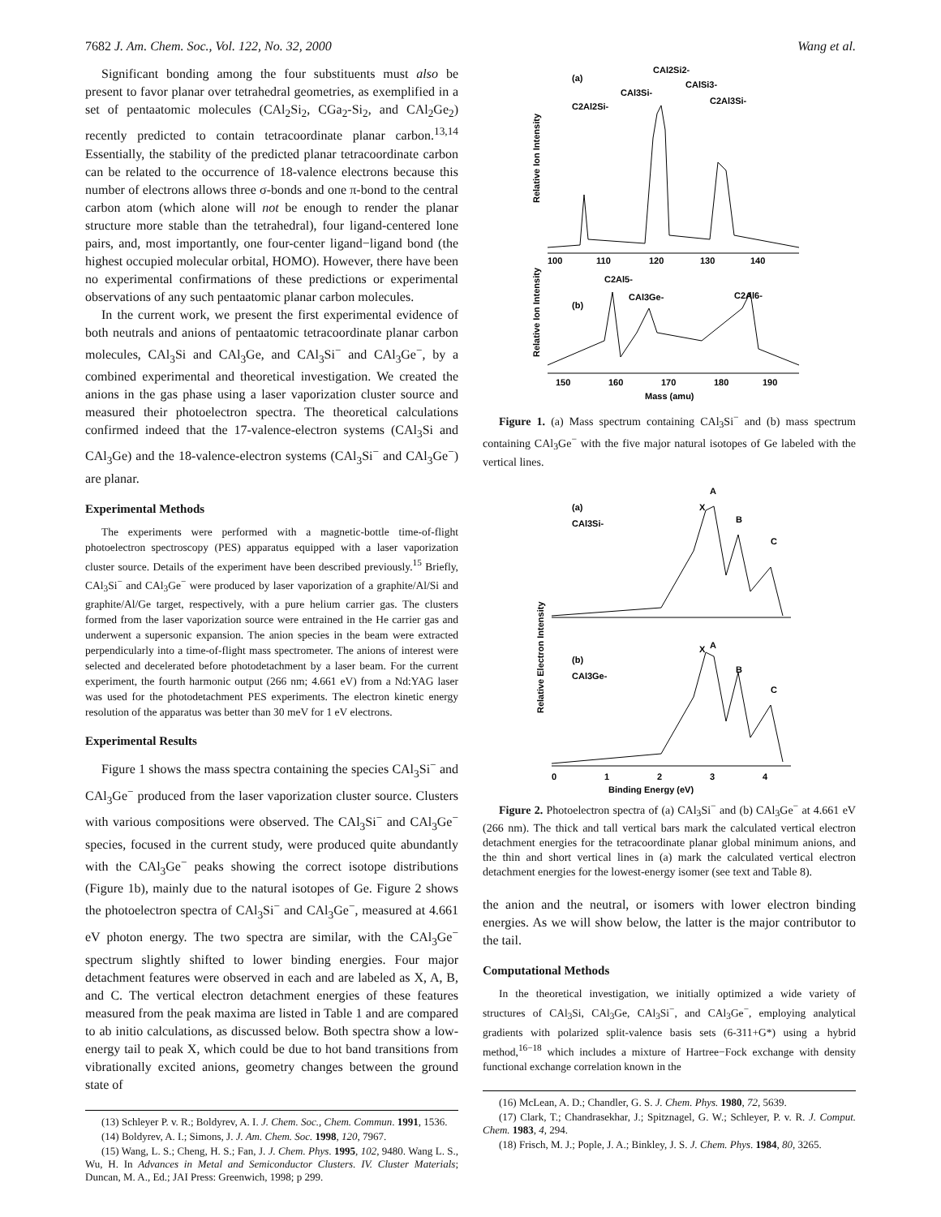7682 J. Am. Chem. Soc., Vol. 122, No. 32, 2000 Wang et al.
Significant bonding among the four substituents must also be present to favor planar over tetrahedral geometries, as exemplified in a set of pentaatomic molecules (CAl<sub>2</sub>Si<sub>2</sub>, CGa<sub>2</sub>-Si<sub>2</sub>, and CAl<sub>2</sub>Ge<sub>2</sub>) recently predicted to contain tetracoordinate planar carbon.<sup>13,14</sup> Essentially, the stability of the predicted planar tetracoordinate carbon can be related to the occurrence of 18-valence electrons because this number of electrons allows three σ-bonds and one π-bond to the central carbon atom (which alone will not be enough to render the planar structure more stable than the tetrahedral), four ligand-centered lone pairs, and, most importantly, one four-center ligand−ligand bond (the highest occupied molecular orbital, HOMO). However, there have been no experimental confirmations of these predictions or experimental observations of any such pentaatomic planar carbon molecules.
In the current work, we present the first experimental evidence of both neutrals and anions of pentaatomic tetracoordinate planar carbon molecules, CAl<sub>3</sub>Si and CAl<sub>3</sub>Ge, and CAl<sub>3</sub>Si<sup>−</sup> and CAl<sub>3</sub>Ge<sup>−</sup>, by a combined experimental and theoretical investigation. We created the anions in the gas phase using a laser vaporization cluster source and measured their photoelectron spectra. The theoretical calculations confirmed indeed that the 17-valence-electron systems (CAl<sub>3</sub>Si and CAl<sub>3</sub>Ge) and the 18-valence-electron systems (CAl<sub>3</sub>Si<sup>−</sup> and CAl<sub>3</sub>Ge<sup>−</sup>) are planar.
Experimental Methods
The experiments were performed with a magnetic-bottle time-of-flight photoelectron spectroscopy (PES) apparatus equipped with a laser vaporization cluster source. Details of the experiment have been described previously.<sup>15</sup> Briefly, CAl<sub>3</sub>Si<sup>−</sup> and CAl<sub>3</sub>Ge<sup>−</sup> were produced by laser vaporization of a graphite/Al/Si and graphite/Al/Ge target, respectively, with a pure helium carrier gas. The clusters formed from the laser vaporization source were entrained in the He carrier gas and underwent a supersonic expansion. The anion species in the beam were extracted perpendicularly into a time-of-flight mass spectrometer. The anions of interest were selected and decelerated before photodetachment by a laser beam. For the current experiment, the fourth harmonic output (266 nm; 4.661 eV) from a Nd:YAG laser was used for the photodetachment PES experiments. The electron kinetic energy resolution of the apparatus was better than 30 meV for 1 eV electrons.
Experimental Results
Figure 1 shows the mass spectra containing the species CAl<sub>3</sub>Si<sup>−</sup> and CAl<sub>3</sub>Ge<sup>−</sup> produced from the laser vaporization cluster source. Clusters with various compositions were observed. The CAl<sub>3</sub>Si<sup>−</sup> and CAl<sub>3</sub>Ge<sup>−</sup> species, focused in the current study, were produced quite abundantly with the CAl<sub>3</sub>Ge<sup>−</sup> peaks showing the correct isotope distributions (Figure 1b), mainly due to the natural isotopes of Ge. Figure 2 shows the photoelectron spectra of CAl<sub>3</sub>Si<sup>−</sup> and CAl<sub>3</sub>Ge<sup>−</sup>, measured at 4.661 eV photon energy. The two spectra are similar, with the CAl<sub>3</sub>Ge<sup>−</sup> spectrum slightly shifted to lower binding energies. Four major detachment features were observed in each and are labeled as X, A, B, and C. The vertical electron detachment energies of these features measured from the peak maxima are listed in Table 1 and are compared to ab initio calculations, as discussed below. Both spectra show a low-energy tail to peak X, which could be due to hot band transitions from vibrationally excited anions, geometry changes between the ground state of
(13) Schleyer P. v. R.; Boldyrev, A. I. J. Chem. Soc., Chem. Commun. 1991, 1536.
(14) Boldyrev, A. I.; Simons, J. J. Am. Chem. Soc. 1998, 120, 7967.
(15) Wang, L. S.; Cheng, H. S.; Fan, J. J. Chem. Phys. 1995, 102, 9480. Wang L. S., Wu, H. In Advances in Metal and Semiconductor Clusters. IV. Cluster Materials; Duncan, M. A., Ed.; JAI Press: Greenwich, 1998; p 299.
(a)
CAl2Si2-
CAlSi3-
CAl3Si-
C2Al3Si-
C2Al2Si-
100
110
120
130
140
C2Al5-
CAl3Ge-
C2Al6-
(b)
150
160
170
180
190
Mass (amu)
Relative Ion Intensity
Relative Ion Intensity
Figure 1. (a) Mass spectrum containing CAl<sub>3</sub>Si<sup>−</sup> and (b) mass spectrum containing CAl<sub>3</sub>Ge<sup>−</sup> with the five major natural isotopes of Ge labeled with the vertical lines.
(a)
CAl3Si-
A
X
B
C
(b)
CAl3Ge-
X
A
B
C
0
1
2
3
4
Binding Energy (eV)
Relative Electron Intensity
Figure 2. Photoelectron spectra of (a) CAl<sub>3</sub>Si<sup>−</sup> and (b) CAl<sub>3</sub>Ge<sup>−</sup> at 4.661 eV (266 nm). The thick and tall vertical bars mark the calculated vertical electron detachment energies for the tetracoordinate planar global minimum anions, and the thin and short vertical lines in (a) mark the calculated vertical electron detachment energies for the lowest-energy isomer (see text and Table 8).
the anion and the neutral, or isomers with lower electron binding energies. As we will show below, the latter is the major contributor to the tail.
Computational Methods
In the theoretical investigation, we initially optimized a wide variety of structures of CAl<sub>3</sub>Si, CAl<sub>3</sub>Ge, CAl<sub>3</sub>Si<sup>−</sup>, and CAl<sub>3</sub>Ge<sup>−</sup>, employing analytical gradients with polarized split-valence basis sets (6-311+G*) using a hybrid method,<sup>16−18</sup> which includes a mixture of Hartree−Fock exchange with density functional exchange correlation known in the
(16) McLean, A. D.; Chandler, G. S. J. Chem. Phys. 1980, 72, 5639.
(17) Clark, T.; Chandrasekhar, J.; Spitznagel, G. W.; Schleyer, P. v. R. J. Comput. Chem. 1983, 4, 294.
(18) Frisch, M. J.; Pople, J. A.; Binkley, J. S. J. Chem. Phys. 1984, 80, 3265.